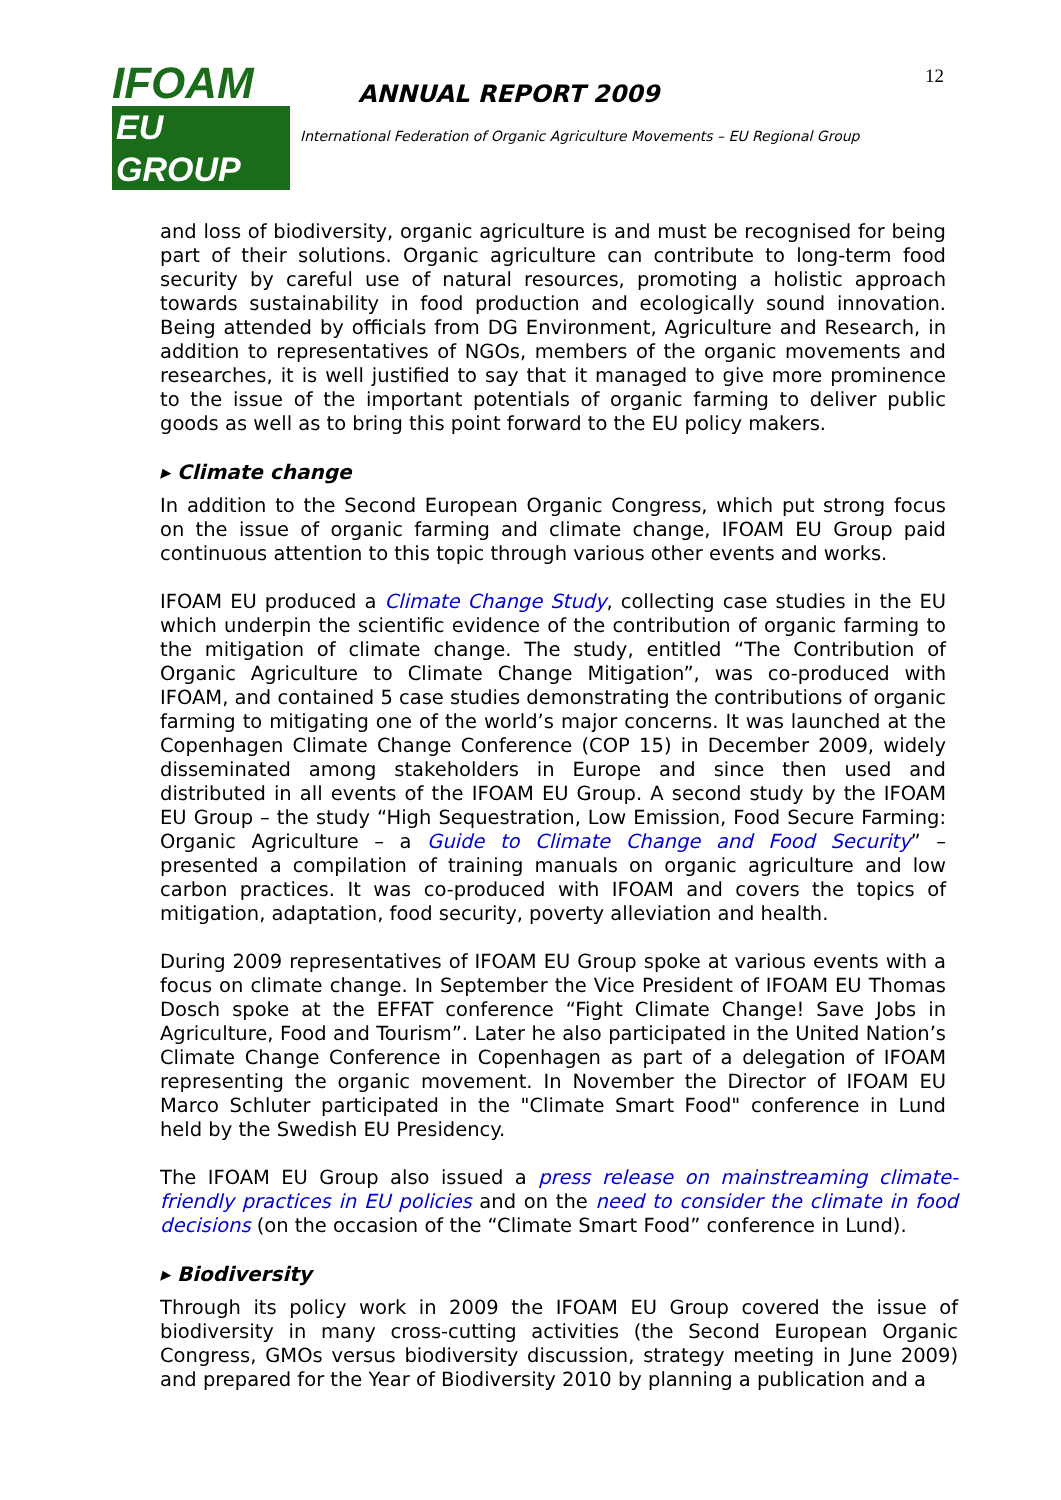IFOAM
EU GROUP
ANNUAL REPORT 2009
International Federation of Organic Agriculture Movements – EU Regional Group
12
and loss of biodiversity, organic agriculture is and must be recognised for being part of their solutions. Organic agriculture can contribute to long-term food security by careful use of natural resources, promoting a holistic approach towards sustainability in food production and ecologically sound innovation. Being attended by officials from DG Environment, Agriculture and Research, in addition to representatives of NGOs, members of the organic movements and researches, it is well justified to say that it managed to give more prominence to the issue of the important potentials of organic farming to deliver public goods as well as to bring this point forward to the EU policy makers.
▸ Climate change
In addition to the Second European Organic Congress, which put strong focus on the issue of organic farming and climate change, IFOAM EU Group paid continuous attention to this topic through various other events and works.
IFOAM EU produced a Climate Change Study, collecting case studies in the EU which underpin the scientific evidence of the contribution of organic farming to the mitigation of climate change. The study, entitled “The Contribution of Organic Agriculture to Climate Change Mitigation”, was co-produced with IFOAM, and contained 5 case studies demonstrating the contributions of organic farming to mitigating one of the world’s major concerns. It was launched at the Copenhagen Climate Change Conference (COP 15) in December 2009, widely disseminated among stakeholders in Europe and since then used and distributed in all events of the IFOAM EU Group. A second study by the IFOAM EU Group – the study “High Sequestration, Low Emission, Food Secure Farming: Organic Agriculture – a Guide to Climate Change and Food Security” – presented a compilation of training manuals on organic agriculture and low carbon practices. It was co-produced with IFOAM and covers the topics of mitigation, adaptation, food security, poverty alleviation and health.
During 2009 representatives of IFOAM EU Group spoke at various events with a focus on climate change. In September the Vice President of IFOAM EU Thomas Dosch spoke at the EFFAT conference “Fight Climate Change! Save Jobs in Agriculture, Food and Tourism”. Later he also participated in the United Nation’s Climate Change Conference in Copenhagen as part of a delegation of IFOAM representing the organic movement. In November the Director of IFOAM EU Marco Schluter participated in the "Climate Smart Food" conference in Lund held by the Swedish EU Presidency.
The IFOAM EU Group also issued a press release on mainstreaming climate-friendly practices in EU policies and on the need to consider the climate in food decisions (on the occasion of the “Climate Smart Food” conference in Lund).
▸ Biodiversity
Through its policy work in 2009 the IFOAM EU Group covered the issue of biodiversity in many cross-cutting activities (the Second European Organic Congress, GMOs versus biodiversity discussion, strategy meeting in June 2009) and prepared for the Year of Biodiversity 2010 by planning a publication and a